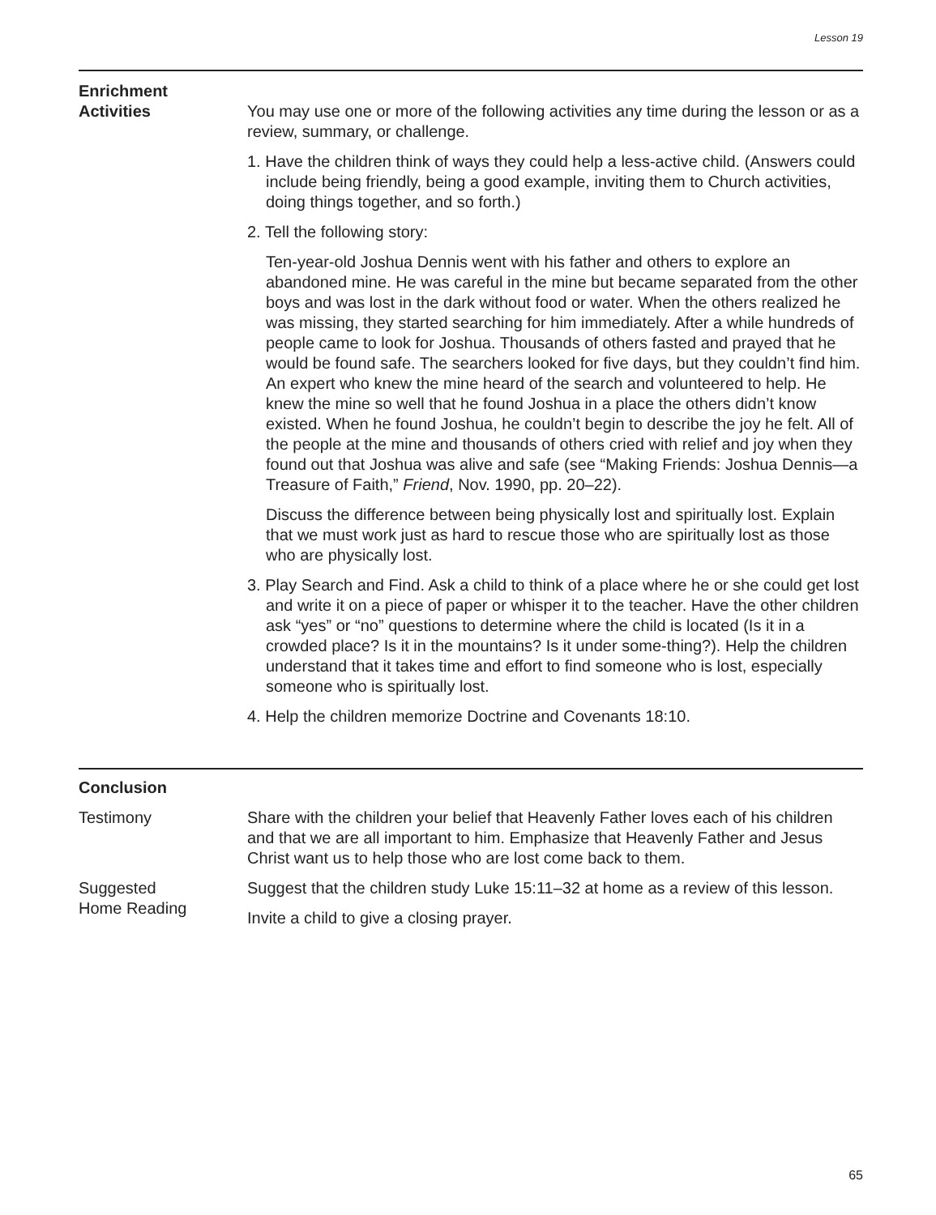Lesson 19
Enrichment
Activities
You may use one or more of the following activities any time during the lesson or as a review, summary, or challenge.
1. Have the children think of ways they could help a less-active child. (Answers could include being friendly, being a good example, inviting them to Church activities, doing things together, and so forth.)
2. Tell the following story:
Ten-year-old Joshua Dennis went with his father and others to explore an abandoned mine. He was careful in the mine but became separated from the other boys and was lost in the dark without food or water. When the others realized he was missing, they started searching for him immediately. After a while hundreds of people came to look for Joshua. Thousands of others fasted and prayed that he would be found safe. The searchers looked for five days, but they couldn’t find him. An expert who knew the mine heard of the search and volunteered to help. He knew the mine so well that he found Joshua in a place the others didn’t know existed. When he found Joshua, he couldn’t begin to describe the joy he felt. All of the people at the mine and thousands of others cried with relief and joy when they found out that Joshua was alive and safe (see “Making Friends: Joshua Dennis—a Treasure of Faith,” Friend, Nov. 1990, pp. 20–22).
Discuss the difference between being physically lost and spiritually lost. Explain that we must work just as hard to rescue those who are spiritually lost as those who are physically lost.
3. Play Search and Find. Ask a child to think of a place where he or she could get lost and write it on a piece of paper or whisper it to the teacher. Have the other children ask “yes” or “no” questions to determine where the child is located (Is it in a crowded place? Is it in the mountains? Is it under some-thing?). Help the children understand that it takes time and effort to find someone who is lost, especially someone who is spiritually lost.
4. Help the children memorize Doctrine and Covenants 18:10.
Conclusion
Testimony Share with the children your belief that Heavenly Father loves each of his children and that we are all important to him. Emphasize that Heavenly Father and Jesus Christ want us to help those who are lost come back to them.
Suggested
Home Reading
Suggest that the children study Luke 15:11–32 at home as a review of this lesson.
Invite a child to give a closing prayer.
65